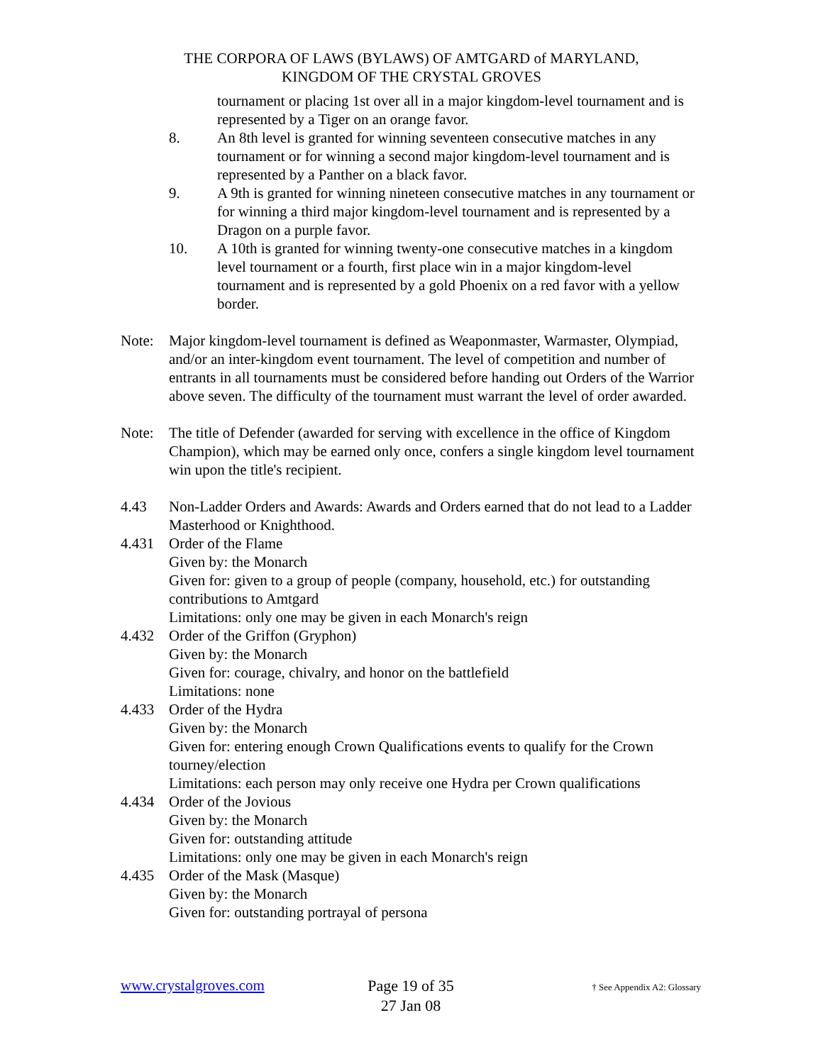THE CORPORA OF LAWS (BYLAWS) OF AMTGARD of MARYLAND,
KINGDOM OF THE CRYSTAL GROVES
tournament or placing 1st over all in a major kingdom-level tournament and is represented by a Tiger on an orange favor.
8. An 8th level is granted for winning seventeen consecutive matches in any tournament or for winning a second major kingdom-level tournament and is represented by a Panther on a black favor.
9. A 9th is granted for winning nineteen consecutive matches in any tournament or for winning a third major kingdom-level tournament and is represented by a Dragon on a purple favor.
10. A 10th is granted for winning twenty-one consecutive matches in a kingdom level tournament or a fourth, first place win in a major kingdom-level tournament and is represented by a gold Phoenix on a red favor with a yellow border.
Note: Major kingdom-level tournament is defined as Weaponmaster, Warmaster, Olympiad, and/or an inter-kingdom event tournament. The level of competition and number of entrants in all tournaments must be considered before handing out Orders of the Warrior above seven. The difficulty of the tournament must warrant the level of order awarded.
Note: The title of Defender (awarded for serving with excellence in the office of Kingdom Champion), which may be earned only once, confers a single kingdom level tournament win upon the title's recipient.
4.43 Non-Ladder Orders and Awards: Awards and Orders earned that do not lead to a Ladder Masterhood or Knighthood.
4.431 Order of the Flame
Given by: the Monarch
Given for: given to a group of people (company, household, etc.) for outstanding contributions to Amtgard
Limitations: only one may be given in each Monarch's reign
4.432 Order of the Griffon (Gryphon)
Given by: the Monarch
Given for: courage, chivalry, and honor on the battlefield
Limitations: none
4.433 Order of the Hydra
Given by: the Monarch
Given for: entering enough Crown Qualifications events to qualify for the Crown tourney/election
Limitations: each person may only receive one Hydra per Crown qualifications
4.434 Order of the Jovious
Given by: the Monarch
Given for: outstanding attitude
Limitations: only one may be given in each Monarch's reign
4.435 Order of the Mask (Masque)
Given by: the Monarch
Given for: outstanding portrayal of persona
www.crystalgroves.com
Page 19 of 35
27 Jan 08
† See Appendix A2: Glossary